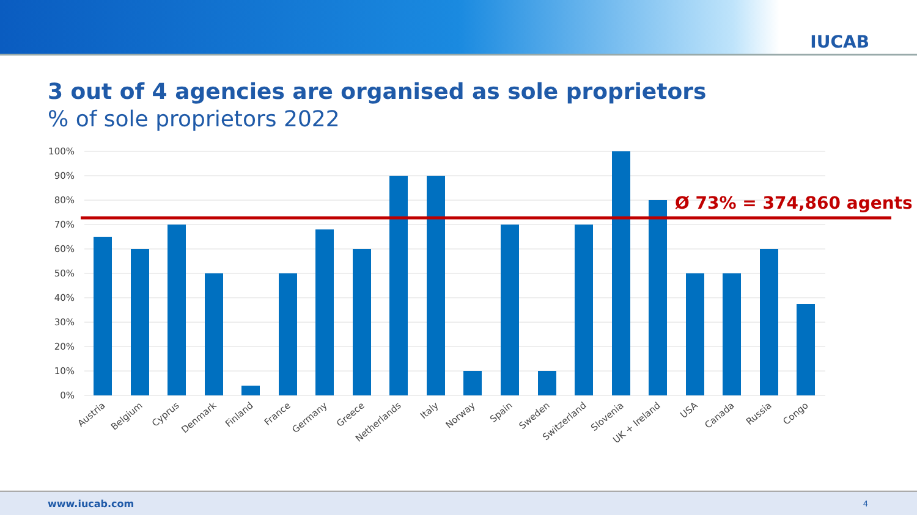IUCAB
3 out of 4 agencies are organised as sole proprietors
% of sole proprietors 2022
100%
90%
80%
70%
60%
50%
40%
30%
20%
10%
0%
Ø 73% = 374,860 agents
Austria
Belgium
Cyprus
Denmark
Finland
France
Germany
Greece
Netherlands
Italy
Norway
Spain
Sweden
Switzerland
Slovenia
UK + Ireland
USA
Canada
Russia
Congo
www.iucab.com 4